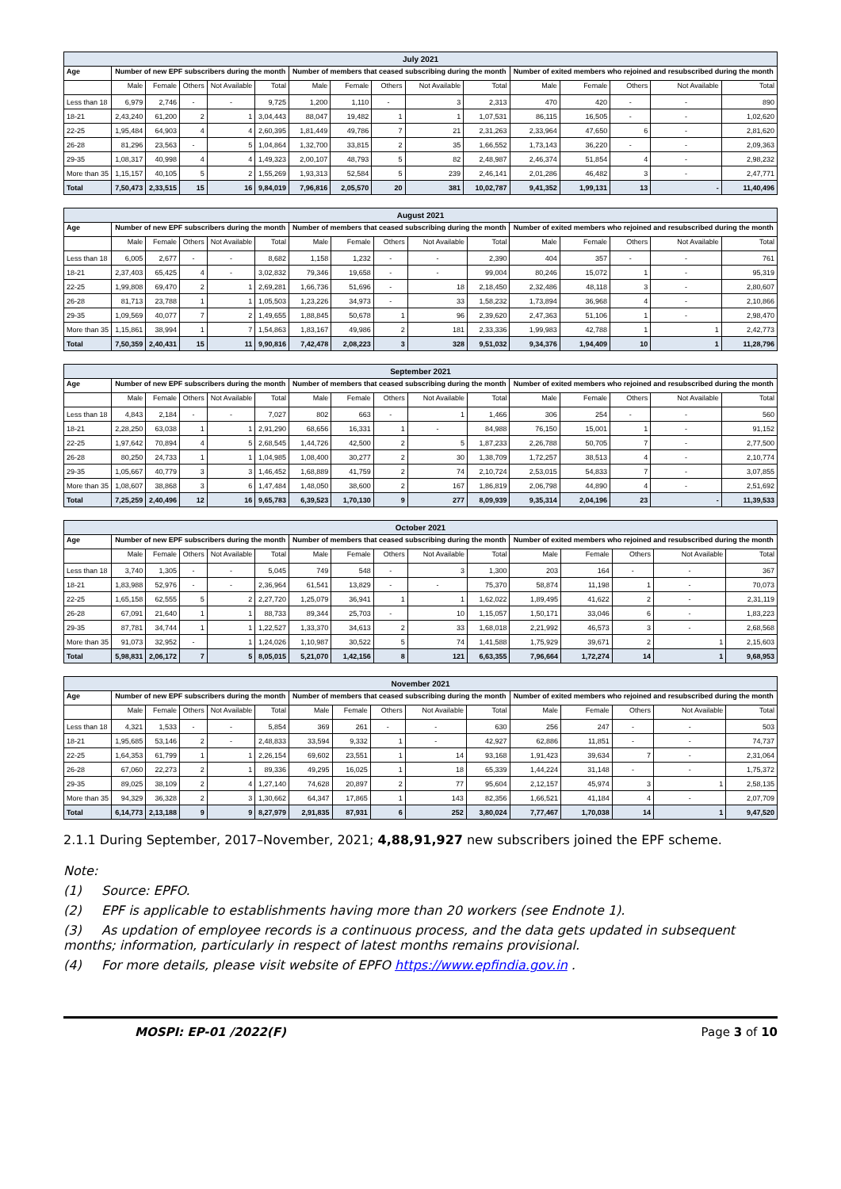| July 2021 | | | | | | | | | | | | | | | |
| Age | Number of new EPF subscribers during the month | | | | | Number of members that ceased subscribing during the month | | | | | Number of exited members who rejoined and resubscribed during the month | | | | |
| | Male | Female | Others | Not Available | Total | Male | Female | Others | Not Available | Total | Male | Female | Others | Not Available | Total |
| Less than 18 | 6,979 | 2,746 | - | - | 9,725 | 1,200 | 1,110 | - | 3 | 2,313 | 470 | 420 | - | - | 890 |
| 18-21 | 2,43,240 | 61,200 | 2 | 1 | 3,04,443 | 88,047 | 19,482 | 1 | 1 | 1,07,531 | 86,115 | 16,505 | - | - | 1,02,620 |
| 22-25 | 1,95,484 | 64,903 | 4 | 4 | 2,60,395 | 1,81,449 | 49,786 | 7 | 21 | 2,31,263 | 2,33,964 | 47,650 | 6 | - | 2,81,620 |
| 26-28 | 81,296 | 23,563 | - | 5 | 1,04,864 | 1,32,700 | 33,815 | 2 | 35 | 1,66,552 | 1,73,143 | 36,220 | - | - | 2,09,363 |
| 29-35 | 1,08,317 | 40,998 | 4 | 4 | 1,49,323 | 2,00,107 | 48,793 | 5 | 82 | 2,48,987 | 2,46,374 | 51,854 | 4 | - | 2,98,232 |
| More than 35 | 1,15,157 | 40,105 | 5 | 2 | 1,55,269 | 1,93,313 | 52,584 | 5 | 239 | 2,46,141 | 2,01,286 | 46,482 | 3 | - | 2,47,771 |
| Total | 7,50,473 | 2,33,515 | 15 | 16 | 9,84,019 | 7,96,816 | 2,05,570 | 20 | 381 | 10,02,787 | 9,41,352 | 1,99,131 | 13 | - | 11,40,496 |
| August 2021 | | | | | | | | | | | | | | | |
| Age | Number of new EPF subscribers during the month | | | | | Number of members that ceased subscribing during the month | | | | | Number of exited members who rejoined and resubscribed during the month | | | | |
| | Male | Female | Others | Not Available | Total | Male | Female | Others | Not Available | Total | Male | Female | Others | Not Available | Total |
| Less than 18 | 6,005 | 2,677 | - | - | 8,682 | 1,158 | 1,232 | - | - | 2,390 | 404 | 357 | - | - | 761 |
| 18-21 | 2,37,403 | 65,425 | 4 | - | 3,02,832 | 79,346 | 19,658 | - | - | 99,004 | 80,246 | 15,072 | 1 | - | 95,319 |
| 22-25 | 1,99,808 | 69,470 | 2 | 1 | 2,69,281 | 1,66,736 | 51,696 | - | 18 | 2,18,450 | 2,32,486 | 48,118 | 3 | - | 2,80,607 |
| 26-28 | 81,713 | 23,788 | 1 | 1 | 1,05,503 | 1,23,226 | 34,973 | - | 33 | 1,58,232 | 1,73,894 | 36,968 | 4 | - | 2,10,866 |
| 29-35 | 1,09,569 | 40,077 | 7 | 2 | 1,49,655 | 1,88,845 | 50,678 | 1 | 96 | 2,39,620 | 2,47,363 | 51,106 | 1 | - | 2,98,470 |
| More than 35 | 1,15,861 | 38,994 | 1 | 7 | 1,54,863 | 1,83,167 | 49,986 | 2 | 181 | 2,33,336 | 1,99,983 | 42,788 | 1 | 1 | 2,42,773 |
| Total | 7,50,359 | 2,40,431 | 15 | 11 | 9,90,816 | 7,42,478 | 2,08,223 | 3 | 328 | 9,51,032 | 9,34,376 | 1,94,409 | 10 | 1 | 11,28,796 |
| September 2021 | | | | | | | | | | | | | | | |
| Age | Number of new EPF subscribers during the month | | | | | Number of members that ceased subscribing during the month | | | | | Number of exited members who rejoined and resubscribed during the month | | | | |
| | Male | Female | Others | Not Available | Total | Male | Female | Others | Not Available | Total | Male | Female | Others | Not Available | Total |
| Less than 18 | 4,843 | 2,184 | - | - | 7,027 | 802 | 663 | - | 1 | 1,466 | 306 | 254 | - | - | 560 |
| 18-21 | 2,28,250 | 63,038 | 1 | 1 | 2,91,290 | 68,656 | 16,331 | 1 | - | 84,988 | 76,150 | 15,001 | 1 | - | 91,152 |
| 22-25 | 1,97,642 | 70,894 | 4 | 5 | 2,68,545 | 1,44,726 | 42,500 | 2 | 5 | 1,87,233 | 2,26,788 | 50,705 | 7 | - | 2,77,500 |
| 26-28 | 80,250 | 24,733 | 1 | 1 | 1,04,985 | 1,08,400 | 30,277 | 2 | 30 | 1,38,709 | 1,72,257 | 38,513 | 4 | - | 2,10,774 |
| 29-35 | 1,05,667 | 40,779 | 3 | 3 | 1,46,452 | 1,68,889 | 41,759 | 2 | 74 | 2,10,724 | 2,53,015 | 54,833 | 7 | - | 3,07,855 |
| More than 35 | 1,08,607 | 38,868 | 3 | 6 | 1,47,484 | 1,48,050 | 38,600 | 2 | 167 | 1,86,819 | 2,06,798 | 44,890 | 4 | - | 2,51,692 |
| Total | 7,25,259 | 2,40,496 | 12 | 16 | 9,65,783 | 6,39,523 | 1,70,130 | 9 | 277 | 8,09,939 | 9,35,314 | 2,04,196 | 23 | - | 11,39,533 |
| October 2021 | | | | | | | | | | | | | | | |
| Age | Number of new EPF subscribers during the month | | | | | Number of members that ceased subscribing during the month | | | | | Number of exited members who rejoined and resubscribed during the month | | | | |
| | Male | Female | Others | Not Available | Total | Male | Female | Others | Not Available | Total | Male | Female | Others | Not Available | Total |
| Less than 18 | 3,740 | 1,305 | - | - | 5,045 | 749 | 548 | - | 3 | 1,300 | 203 | 164 | - | - | 367 |
| 18-21 | 1,83,988 | 52,976 | - | - | 2,36,964 | 61,541 | 13,829 | - | - | 75,370 | 58,874 | 11,198 | 1 | - | 70,073 |
| 22-25 | 1,65,158 | 62,555 | 5 | 2 | 2,27,720 | 1,25,079 | 36,941 | 1 | 1 | 1,62,022 | 1,89,495 | 41,622 | 2 | - | 2,31,119 |
| 26-28 | 67,091 | 21,640 | 1 | 1 | 88,733 | 89,344 | 25,703 | - | 10 | 1,15,057 | 1,50,171 | 33,046 | 6 | - | 1,83,223 |
| 29-35 | 87,781 | 34,744 | 1 | 1 | 1,22,527 | 1,33,370 | 34,613 | 2 | 33 | 1,68,018 | 2,21,992 | 46,573 | 3 | - | 2,68,568 |
| More than 35 | 91,073 | 32,952 | - | 1 | 1,24,026 | 1,10,987 | 30,522 | 5 | 74 | 1,41,588 | 1,75,929 | 39,671 | 2 | 1 | 2,15,603 |
| Total | 5,98,831 | 2,06,172 | 7 | 5 | 8,05,015 | 5,21,070 | 1,42,156 | 8 | 121 | 6,63,355 | 7,96,664 | 1,72,274 | 14 | 1 | 9,68,953 |
| November 2021 | | | | | | | | | | | | | | | |
| Age | Number of new EPF subscribers during the month | | | | | Number of members that ceased subscribing during the month | | | | | Number of exited members who rejoined and resubscribed during the month | | | | |
| | Male | Female | Others | Not Available | Total | Male | Female | Others | Not Available | Total | Male | Female | Others | Not Available | Total |
| Less than 18 | 4,321 | 1,533 | - | - | 5,854 | 369 | 261 | - | - | 630 | 256 | 247 | - | - | 503 |
| 18-21 | 1,95,685 | 53,146 | 2 | - | 2,48,833 | 33,594 | 9,332 | 1 | - | 42,927 | 62,886 | 11,851 | - | - | 74,737 |
| 22-25 | 1,64,353 | 61,799 | 1 | 1 | 2,26,154 | 69,602 | 23,551 | 1 | 14 | 93,168 | 1,91,423 | 39,634 | 7 | - | 2,31,064 |
| 26-28 | 67,060 | 22,273 | 2 | 1 | 89,336 | 49,295 | 16,025 | 1 | 18 | 65,339 | 1,44,224 | 31,148 | - | - | 1,75,372 |
| 29-35 | 89,025 | 38,109 | 2 | 4 | 1,27,140 | 74,628 | 20,897 | 2 | 77 | 95,604 | 2,12,157 | 45,974 | 3 | 1 | 2,58,135 |
| More than 35 | 94,329 | 36,328 | 2 | 3 | 1,30,662 | 64,347 | 17,865 | 1 | 143 | 82,356 | 1,66,521 | 41,184 | 4 | - | 2,07,709 |
| Total | 6,14,773 | 2,13,188 | 9 | 9 | 8,27,979 | 2,91,835 | 87,931 | 6 | 252 | 3,80,024 | 7,77,467 | 1,70,038 | 14 | 1 | 9,47,520 |
2.1.1 During September, 2017–November, 2021; 4,88,91,927 new subscribers joined the EPF scheme.
Note:
(1) Source: EPFO.
(2) EPF is applicable to establishments having more than 20 workers (see Endnote 1).
(3) As updation of employee records is a continuous process, and the data gets updated in subsequent months; information, particularly in respect of latest months remains provisional.
(4) For more details, please visit website of EPFO https://www.epfindia.gov.in .
MOSPI: EP-01 /2022(F) Page 3 of 10